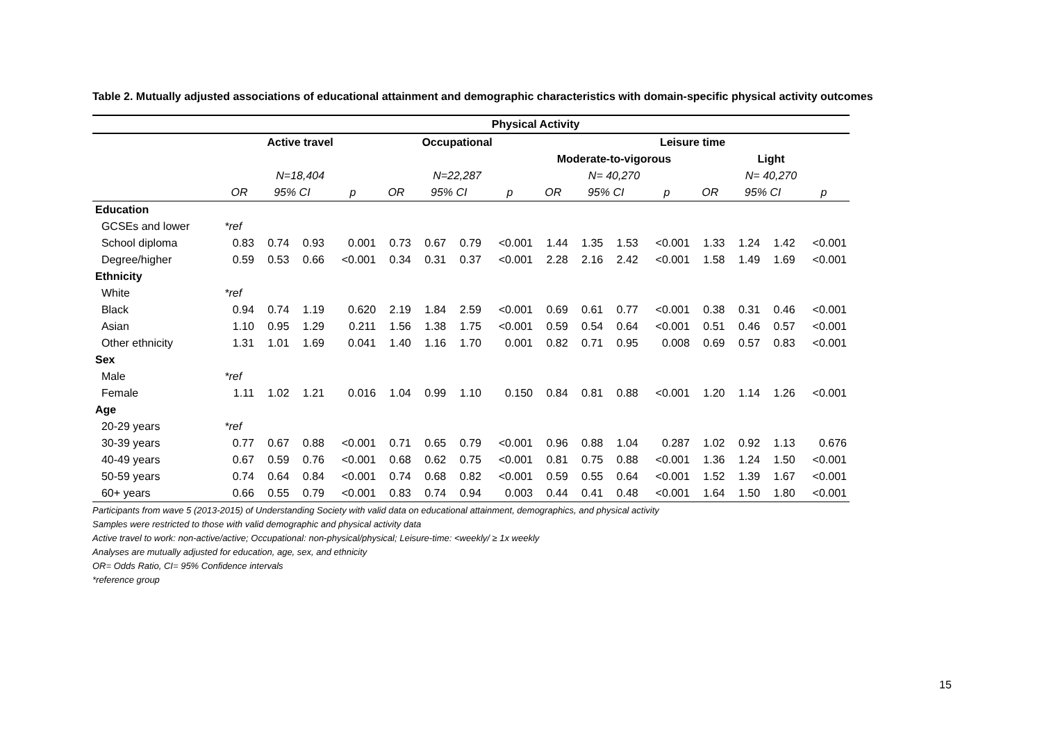Table 2. Mutually adjusted associations of educational attainment and demographic characteristics with domain-specific physical activity outcomes
| | Physical Activity | | | | | | | | | | | | | | | |
| --- | --- | --- | --- | --- | --- | --- | --- | --- | --- | --- | --- | --- | --- | --- | --- | --- |
| | Active travel | | | | Occupational | | | | Leisure time | | | | | | | |
| | | | | | | | | | Moderate-to-vigorous | | | | Light | | | |
| | N=18,404 | | | | N=22,287 | | | | N= 40,270 | | | | N= 40,270 | | | |
| | OR | 95% CI | | p | OR | 95% CI | | p | OR | 95% CI | | p | OR | 95% CI | | p |
| Education | | | | | | | | | | | | | | | | |
| GCSEs and lower | *ref | | | | | | | | | | | | | | | |
| School diploma | 0.83 | 0.74 | 0.93 | 0.001 | 0.73 | 0.67 | 0.79 | <0.001 | 1.44 | 1.35 | 1.53 | <0.001 | 1.33 | 1.24 | 1.42 | <0.001 |
| Degree/higher | 0.59 | 0.53 | 0.66 | <0.001 | 0.34 | 0.31 | 0.37 | <0.001 | 2.28 | 2.16 | 2.42 | <0.001 | 1.58 | 1.49 | 1.69 | <0.001 |
| Ethnicity | | | | | | | | | | | | | | | | |
| White | *ref | | | | | | | | | | | | | | | |
| Black | 0.94 | 0.74 | 1.19 | 0.620 | 2.19 | 1.84 | 2.59 | <0.001 | 0.69 | 0.61 | 0.77 | <0.001 | 0.38 | 0.31 | 0.46 | <0.001 |
| Asian | 1.10 | 0.95 | 1.29 | 0.211 | 1.56 | 1.38 | 1.75 | <0.001 | 0.59 | 0.54 | 0.64 | <0.001 | 0.51 | 0.46 | 0.57 | <0.001 |
| Other ethnicity | 1.31 | 1.01 | 1.69 | 0.041 | 1.40 | 1.16 | 1.70 | 0.001 | 0.82 | 0.71 | 0.95 | 0.008 | 0.69 | 0.57 | 0.83 | <0.001 |
| Sex | | | | | | | | | | | | | | | | |
| Male | *ref | | | | | | | | | | | | | | | |
| Female | 1.11 | 1.02 | 1.21 | 0.016 | 1.04 | 0.99 | 1.10 | 0.150 | 0.84 | 0.81 | 0.88 | <0.001 | 1.20 | 1.14 | 1.26 | <0.001 |
| Age | | | | | | | | | | | | | | | | |
| 20-29 years | *ref | | | | | | | | | | | | | | | |
| 30-39 years | 0.77 | 0.67 | 0.88 | <0.001 | 0.71 | 0.65 | 0.79 | <0.001 | 0.96 | 0.88 | 1.04 | 0.287 | 1.02 | 0.92 | 1.13 | 0.676 |
| 40-49 years | 0.67 | 0.59 | 0.76 | <0.001 | 0.68 | 0.62 | 0.75 | <0.001 | 0.81 | 0.75 | 0.88 | <0.001 | 1.36 | 1.24 | 1.50 | <0.001 |
| 50-59 years | 0.74 | 0.64 | 0.84 | <0.001 | 0.74 | 0.68 | 0.82 | <0.001 | 0.59 | 0.55 | 0.64 | <0.001 | 1.52 | 1.39 | 1.67 | <0.001 |
| 60+ years | 0.66 | 0.55 | 0.79 | <0.001 | 0.83 | 0.74 | 0.94 | 0.003 | 0.44 | 0.41 | 0.48 | <0.001 | 1.64 | 1.50 | 1.80 | <0.001 |
Participants from wave 5 (2013-2015) of Understanding Society with valid data on educational attainment, demographics, and physical activity
Samples were restricted to those with valid demographic and physical activity data
Active travel to work: non-active/active; Occupational: non-physical/physical; Leisure-time: <weekly/ ≥ 1x weekly
Analyses are mutually adjusted for education, age, sex, and ethnicity
OR= Odds Ratio, CI= 95% Confidence intervals
*reference group
15